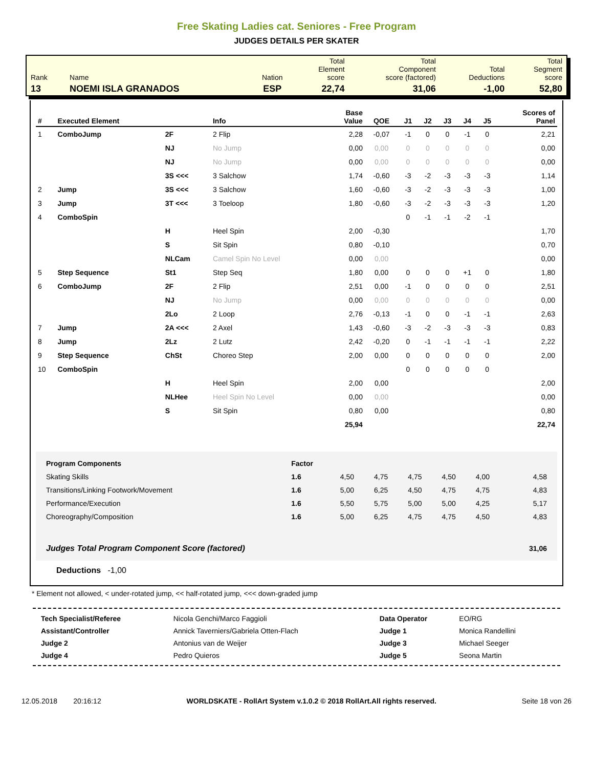Free Skating Ladies cat. Seniores - Free Program
JUDGES DETAILS PER SKATER
| Rank | Name | Nation | Total Element score | Total Component score (factored) | Total Deductions | Total Segment score |
| 13 | NOEMI ISLA GRANADOS | ESP | 22,74 | 31,06 | -1,00 | 52,80 |
| # | Executed Element | | Info | Base Value | QOE | J1 | J2 | J3 | J4 | J5 | Scores of Panel |
| --- | --- | --- | --- | --- | --- | --- | --- | --- | --- | --- | --- |
| 1 | ComboJump | 2F | 2 Flip | 2,28 | -0,07 | -1 | 0 | 0 | -1 | 0 | 2,21 |
| | | NJ | No Jump | 0,00 | 0,00 | 0 | 0 | 0 | 0 | 0 | 0,00 |
| | | NJ | No Jump | 0,00 | 0,00 | 0 | 0 | 0 | 0 | 0 | 0,00 |
| | | 3S <<< | 3 Salchow | 1,74 | -0,60 | -3 | -2 | -3 | -3 | -3 | 1,14 |
| 2 | Jump | 3S <<< | 3 Salchow | 1,60 | -0,60 | -3 | -2 | -3 | -3 | -3 | 1,00 |
| 3 | Jump | 3T <<< | 3 Toeloop | 1,80 | -0,60 | -3 | -2 | -3 | -3 | -3 | 1,20 |
| 4 | ComboSpin | | | | | 0 | -1 | -1 | -2 | -1 | |
| | | H | Heel Spin | 2,00 | -0,30 | | | | | | 1,70 |
| | | S | Sit Spin | 0,80 | -0,10 | | | | | | 0,70 |
| | | NLCam | Camel Spin No Level | 0,00 | 0,00 | | | | | | 0,00 |
| 5 | Step Sequence | St1 | Step Seq | 1,80 | 0,00 | 0 | 0 | 0 | +1 | 0 | 1,80 |
| 6 | ComboJump | 2F | 2 Flip | 2,51 | 0,00 | -1 | 0 | 0 | 0 | 0 | 2,51 |
| | | NJ | No Jump | 0,00 | 0,00 | 0 | 0 | 0 | 0 | 0 | 0,00 |
| | | 2Lo | 2 Loop | 2,76 | -0,13 | -1 | 0 | 0 | -1 | -1 | 2,63 |
| 7 | Jump | 2A <<< | 2 Axel | 1,43 | -0,60 | -3 | -2 | -3 | -3 | -3 | 0,83 |
| 8 | Jump | 2Lz | 2 Lutz | 2,42 | -0,20 | 0 | -1 | -1 | -1 | -1 | 2,22 |
| 9 | Step Sequence | ChSt | Choreo Step | 2,00 | 0,00 | 0 | 0 | 0 | 0 | 0 | 2,00 |
| 10 | ComboSpin | | | | | 0 | 0 | 0 | 0 | 0 | |
| | | H | Heel Spin | 2,00 | 0,00 | | | | | | 2,00 |
| | | NLHee | Heel Spin No Level | 0,00 | 0,00 | | | | | | 0,00 |
| | | S | Sit Spin | 0,80 | 0,00 | | | | | | 0,80 |
| | | | | 25,94 | | | | | | | 22,74 |
| Program Components | Factor | | | | | | |
| Skating Skills | 1.6 | 4,50 | 4,75 | 4,75 | 4,50 | 4,00 | 4,58 |
| Transitions/Linking Footwork/Movement | 1.6 | 5,00 | 6,25 | 4,50 | 4,75 | 4,75 | 4,83 |
| Performance/Execution | 1.6 | 5,50 | 5,75 | 5,00 | 5,00 | 4,25 | 5,17 |
| Choreography/Composition | 1.6 | 5,00 | 6,25 | 4,75 | 4,75 | 4,50 | 4,83 |
| Judges Total Program Component Score (factored) | | | | | | | 31,06 |
Deductions -1,00
* Element not allowed, < under-rotated jump, << half-rotated jump, <<< down-graded jump
| Tech Specialist/Referee | Nicola Genchi/Marco Faggioli | Data Operator | EO/RG |
| Assistant/Controller | Annick Taverniers/Gabriela Otten-Flach | Judge 1 | Monica Randellini |
| Judge 2 | Antonius van de Weijer | Judge 3 | Michael Seeger |
| Judge 4 | Pedro Quieros | Judge 5 | Seona Martin |
12.05.2018 20:16:12 WORLDSKATE - RollArt System v.1.0.2 © 2018 RollArt.All rights reserved. Seite 18 von 26